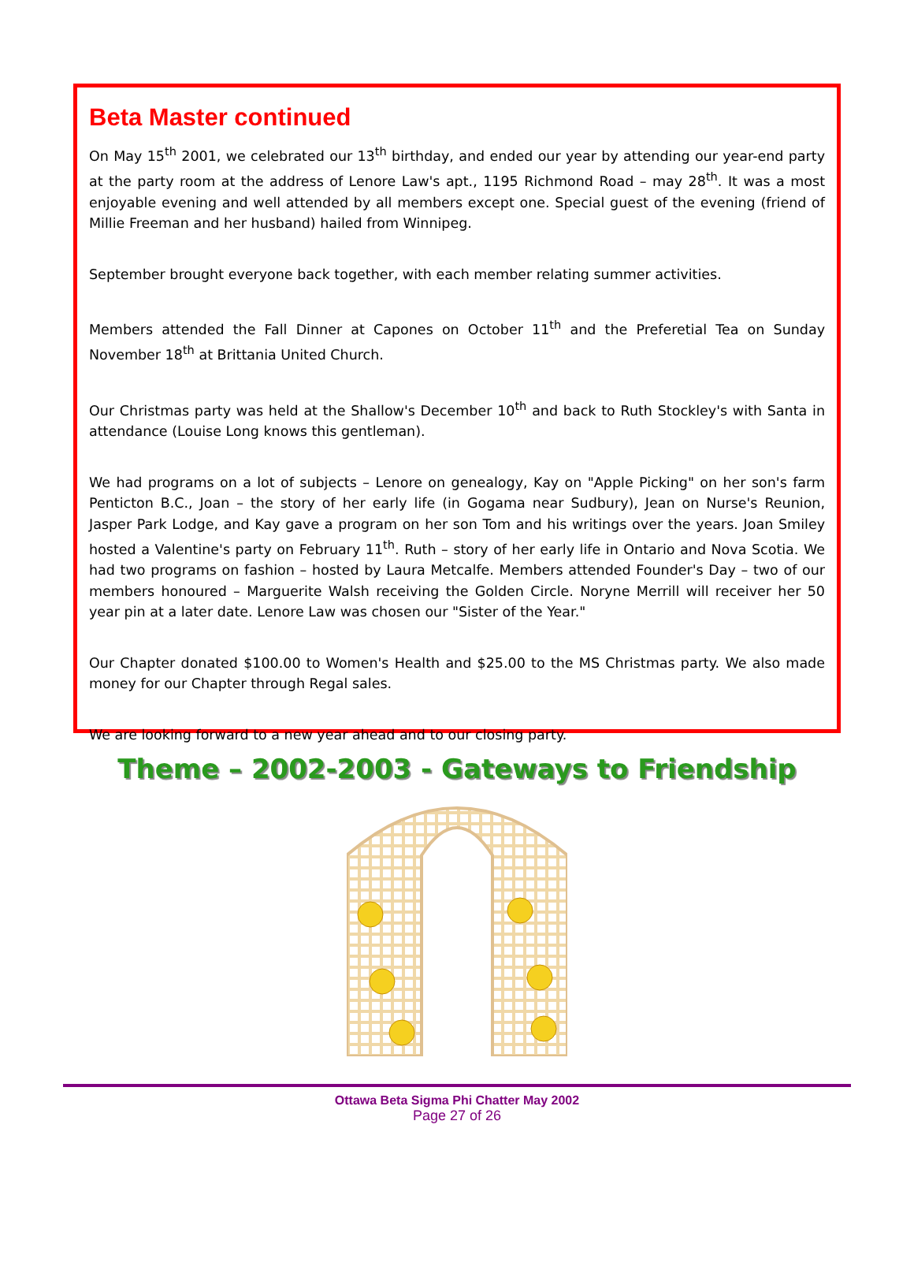Beta Master continued
On May 15<sup>th</sup> 2001, we celebrated our 13<sup>th</sup> birthday, and ended our year by attending our year-end party at the party room at the address of Lenore Law's apt., 1195 Richmond Road – may 28<sup>th</sup>. It was a most enjoyable evening and well attended by all members except one. Special guest of the evening (friend of Millie Freeman and her husband) hailed from Winnipeg.
September brought everyone back together, with each member relating summer activities.
Members attended the Fall Dinner at Capones on October 11<sup>th</sup> and the Preferetial Tea on Sunday November 18<sup>th</sup> at Brittania United Church.
Our Christmas party was held at the Shallow's December 10<sup>th</sup> and back to Ruth Stockley's with Santa in attendance (Louise Long knows this gentleman).
We had programs on a lot of subjects – Lenore on genealogy, Kay on "Apple Picking" on her son's farm Penticton B.C., Joan – the story of her early life (in Gogama near Sudbury), Jean on Nurse's Reunion, Jasper Park Lodge, and Kay gave a program on her son Tom and his writings over the years. Joan Smiley hosted a Valentine's party on February 11<sup>th</sup>. Ruth – story of her early life in Ontario and Nova Scotia. We had two programs on fashion – hosted by Laura Metcalfe. Members attended Founder's Day – two of our members honoured – Marguerite Walsh receiving the Golden Circle. Noryne Merrill will receiver her 50 year pin at a later date. Lenore Law was chosen our "Sister of the Year."
Our Chapter donated $100.00 to Women's Health and $25.00 to the MS Christmas party. We also made money for our Chapter through Regal sales.
We are looking forward to a new year ahead and to our closing party.
Theme – 2002-2003 - Gateways to Friendship
Ottawa Beta Sigma Phi Chatter May 2002
Page 27 of 26